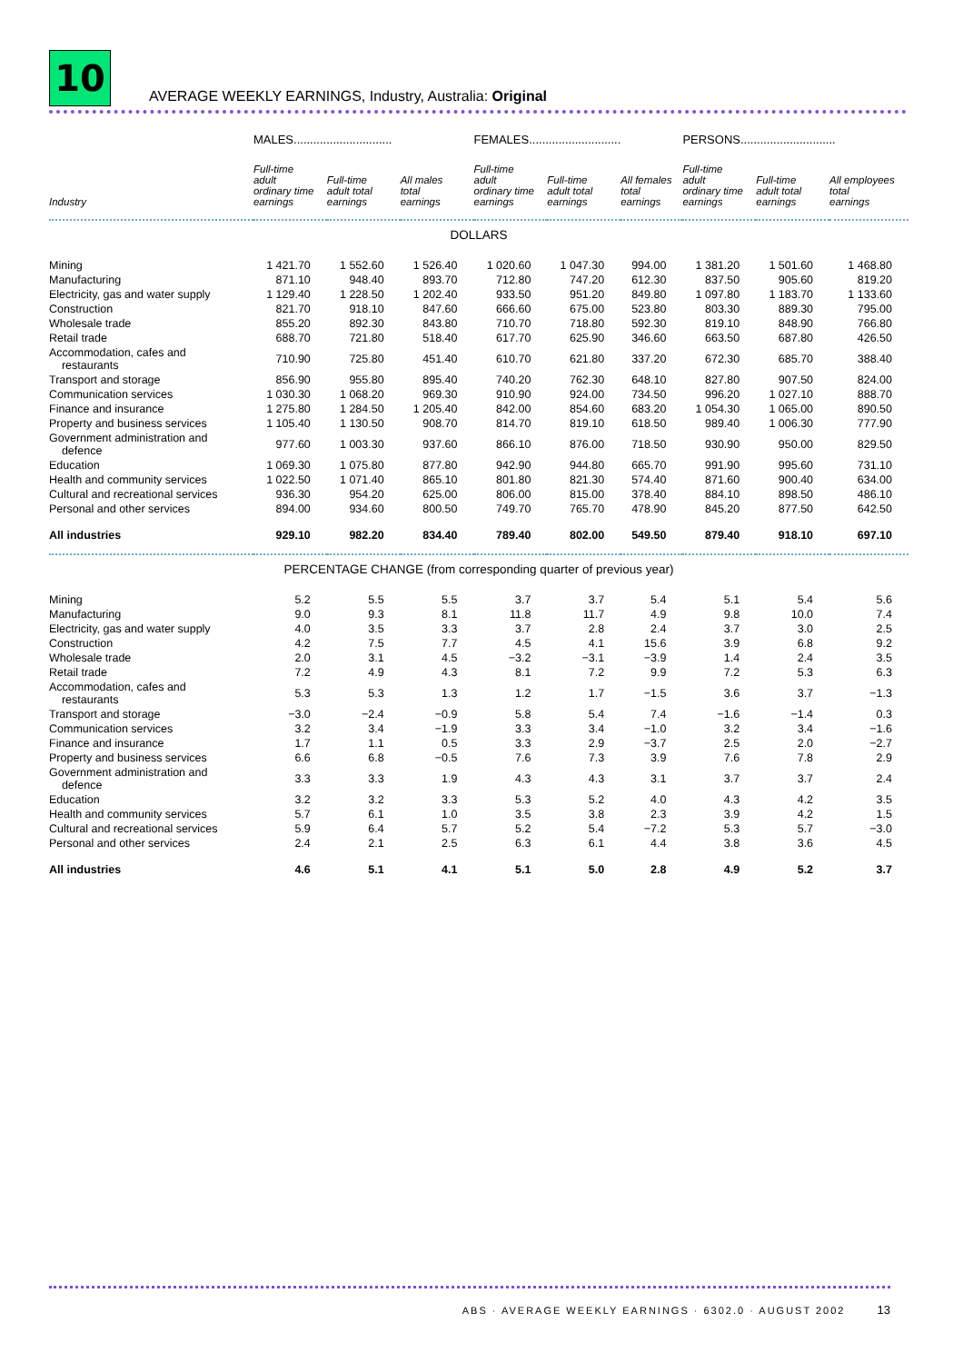10
AVERAGE WEEKLY EARNINGS, Industry, Australia: Original
| | MALES.............................. | | | FEMALES............................ | | | PERSONS............................. | | |
| --- | --- | --- | --- | --- | --- | --- | --- | --- | --- |
| Industry | Full-time adult ordinary time earnings | Full-time adult total earnings | All males total earnings | Full-time adult ordinary time earnings | Full-time adult total earnings | All females total earnings | Full-time adult ordinary time earnings | Full-time adult total earnings | All employees total earnings |
| DOLLARS | | | | | | | | | |
| Mining | 1 421.70 | 1 552.60 | 1 526.40 | 1 020.60 | 1 047.30 | 994.00 | 1 381.20 | 1 501.60 | 1 468.80 |
| Manufacturing | 871.10 | 948.40 | 893.70 | 712.80 | 747.20 | 612.30 | 837.50 | 905.60 | 819.20 |
| Electricity, gas and water supply | 1 129.40 | 1 228.50 | 1 202.40 | 933.50 | 951.20 | 849.80 | 1 097.80 | 1 183.70 | 1 133.60 |
| Construction | 821.70 | 918.10 | 847.60 | 666.60 | 675.00 | 523.80 | 803.30 | 889.30 | 795.00 |
| Wholesale trade | 855.20 | 892.30 | 843.80 | 710.70 | 718.80 | 592.30 | 819.10 | 848.90 | 766.80 |
| Retail trade | 688.70 | 721.80 | 518.40 | 617.70 | 625.90 | 346.60 | 663.50 | 687.80 | 426.50 |
| Accommodation, cafes and restaurants | 710.90 | 725.80 | 451.40 | 610.70 | 621.80 | 337.20 | 672.30 | 685.70 | 388.40 |
| Transport and storage | 856.90 | 955.80 | 895.40 | 740.20 | 762.30 | 648.10 | 827.80 | 907.50 | 824.00 |
| Communication services | 1 030.30 | 1 068.20 | 969.30 | 910.90 | 924.00 | 734.50 | 996.20 | 1 027.10 | 888.70 |
| Finance and insurance | 1 275.80 | 1 284.50 | 1 205.40 | 842.00 | 854.60 | 683.20 | 1 054.30 | 1 065.00 | 890.50 |
| Property and business services | 1 105.40 | 1 130.50 | 908.70 | 814.70 | 819.10 | 618.50 | 989.40 | 1 006.30 | 777.90 |
| Government administration and defence | 977.60 | 1 003.30 | 937.60 | 866.10 | 876.00 | 718.50 | 930.90 | 950.00 | 829.50 |
| Education | 1 069.30 | 1 075.80 | 877.80 | 942.90 | 944.80 | 665.70 | 991.90 | 995.60 | 731.10 |
| Health and community services | 1 022.50 | 1 071.40 | 865.10 | 801.80 | 821.30 | 574.40 | 871.60 | 900.40 | 634.00 |
| Cultural and recreational services | 936.30 | 954.20 | 625.00 | 806.00 | 815.00 | 378.40 | 884.10 | 898.50 | 486.10 |
| Personal and other services | 894.00 | 934.60 | 800.50 | 749.70 | 765.70 | 478.90 | 845.20 | 877.50 | 642.50 |
| All industries | 929.10 | 982.20 | 834.40 | 789.40 | 802.00 | 549.50 | 879.40 | 918.10 | 697.10 |
| PERCENTAGE CHANGE (from corresponding quarter of previous year) | | | | | | | | | |
| Mining | 5.2 | 5.5 | 5.5 | 3.7 | 3.7 | 5.4 | 5.1 | 5.4 | 5.6 |
| Manufacturing | 9.0 | 9.3 | 8.1 | 11.8 | 11.7 | 4.9 | 9.8 | 10.0 | 7.4 |
| Electricity, gas and water supply | 4.0 | 3.5 | 3.3 | 3.7 | 2.8 | 2.4 | 3.7 | 3.0 | 2.5 |
| Construction | 4.2 | 7.5 | 7.7 | 4.5 | 4.1 | 15.6 | 3.9 | 6.8 | 9.2 |
| Wholesale trade | 2.0 | 3.1 | 4.5 | −3.2 | −3.1 | −3.9 | 1.4 | 2.4 | 3.5 |
| Retail trade | 7.2 | 4.9 | 4.3 | 8.1 | 7.2 | 9.9 | 7.2 | 5.3 | 6.3 |
| Accommodation, cafes and restaurants | 5.3 | 5.3 | 1.3 | 1.2 | 1.7 | −1.5 | 3.6 | 3.7 | −1.3 |
| Transport and storage | −3.0 | −2.4 | −0.9 | 5.8 | 5.4 | 7.4 | −1.6 | −1.4 | 0.3 |
| Communication services | 3.2 | 3.4 | −1.9 | 3.3 | 3.4 | −1.0 | 3.2 | 3.4 | −1.6 |
| Finance and insurance | 1.7 | 1.1 | 0.5 | 3.3 | 2.9 | −3.7 | 2.5 | 2.0 | −2.7 |
| Property and business services | 6.6 | 6.8 | −0.5 | 7.6 | 7.3 | 3.9 | 7.6 | 7.8 | 2.9 |
| Government administration and defence | 3.3 | 3.3 | 1.9 | 4.3 | 4.3 | 3.1 | 3.7 | 3.7 | 2.4 |
| Education | 3.2 | 3.2 | 3.3 | 5.3 | 5.2 | 4.0 | 4.3 | 4.2 | 3.5 |
| Health and community services | 5.7 | 6.1 | 1.0 | 3.5 | 3.8 | 2.3 | 3.9 | 4.2 | 1.5 |
| Cultural and recreational services | 5.9 | 6.4 | 5.7 | 5.2 | 5.4 | −7.2 | 5.3 | 5.7 | −3.0 |
| Personal and other services | 2.4 | 2.1 | 2.5 | 6.3 | 6.1 | 4.4 | 3.8 | 3.6 | 4.5 |
| All industries | 4.6 | 5.1 | 4.1 | 5.1 | 5.0 | 2.8 | 4.9 | 5.2 | 3.7 |
ABS · AVERAGE WEEKLY EARNINGS · 6302.0 · AUGUST 2002 13